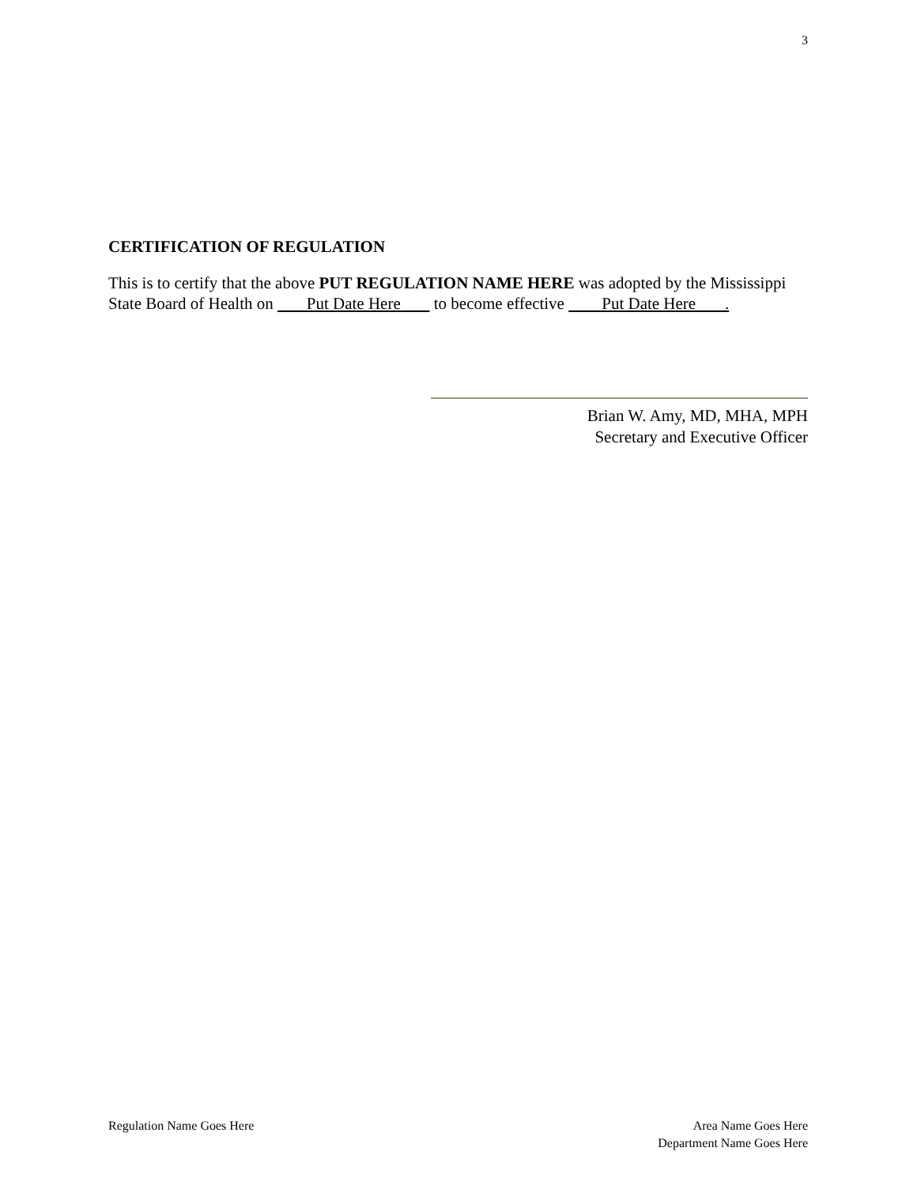3
CERTIFICATION OF REGULATION
This is to certify that the above PUT REGULATION NAME HERE was adopted by the Mississippi State Board of Health on Put Date Here to become effective Put Date Here .
Brian W. Amy, MD, MHA, MPH
Secretary and Executive Officer
Regulation Name Goes Here Area Name Goes Here
Department Name Goes Here